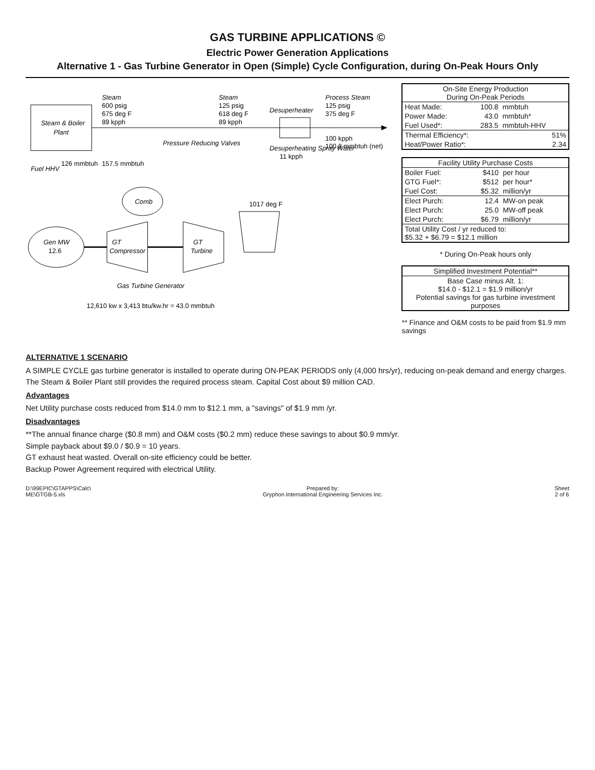GAS TURBINE APPLICATIONS ©
Electric Power Generation Applications
Alternative 1 - Gas Turbine Generator in Open (Simple) Cycle Configuration, during On-Peak Hours Only
Steam & Boiler
Plant
Fuel HHV
126 mmbtuh
157.5 mmbtuh
Steam
600 psig
675 deg F
89 kpph
Pressure Reducing Valves
Steam
125 psig
618 deg F
89 kpph
Desuperheater
Desuperheating Spray Water
11 kpph
Process Steam
125 psig
375 deg F
100 kpph
100.8 mmbtuh (net)
Gen MW
12.6
Comb
GT
Compressor
GT
Turbine
1017 deg F
Gas Turbine Generator
12,610 kw x 3,413 btu/kw.hr = 43.0 mmbtuh
| On-Site Energy Production During On-Peak Periods | | |
| --- | --- | --- |
| Heat Made: | 100.8 | mmbtuh |
| Power Made: | 43.0 | mmbtuh* |
| Fuel Used*: | 283.5 | mmbtuh-HHV |
| Thermal Efficiency*: | | 51% |
| Heat/Power Ratio*: | | 2.34 |
| Facility Utility Purchase Costs | | |
| --- | --- | --- |
| Boiler Fuel: | $410 | per hour |
| GTG Fuel*: | $512 | per hour* |
| Fuel Cost: | $5.32 | million/yr |
| Elect Purch: | 12.4 | MW-on peak |
| Elect Purch: | 25.0 | MW-off peak |
| Elect Purch: | $6.79 | million/yr |
| Total Utility Cost / yr reduced to: $5.32 + $6.79 = $12.1 million | | |
* During On-Peak hours only
| Simplified Investment Potential** |
| --- |
| Base Case minus Alt. 1: $14.0 - $12.1 = $1.9 million/yr Potential savings for gas turbine investment purposes |
** Finance and O&M costs to be paid from $1.9 mm savings
ALTERNATIVE 1 SCENARIO
A SIMPLE CYCLE gas turbine generator is installed to operate during ON-PEAK PERIODS only (4,000 hrs/yr), reducing on-peak demand and energy charges. The Steam & Boiler Plant still provides the required process steam. Capital Cost about $9 million CAD.
Advantages
Net Utility purchase costs reduced from $14.0 mm to $12.1 mm, a "savings" of $1.9 mm /yr.
Disadvantages
**The annual finance charge ($0.8 mm) and O&M costs ($0.2 mm) reduce these savings to about $0.9 mm/yr.
Simple payback about $9.0 / $0.9 = 10 years.
GT exhaust heat wasted. Overall on-site efficiency could be better.
Backup Power Agreement required with electrical Utility.
D:\99EPIC\GTAPPS\Calc\
ME\GTGB-5.xls
Prepared by:
Gryphon International Engineering Services Inc.
Sheet
2 of 6